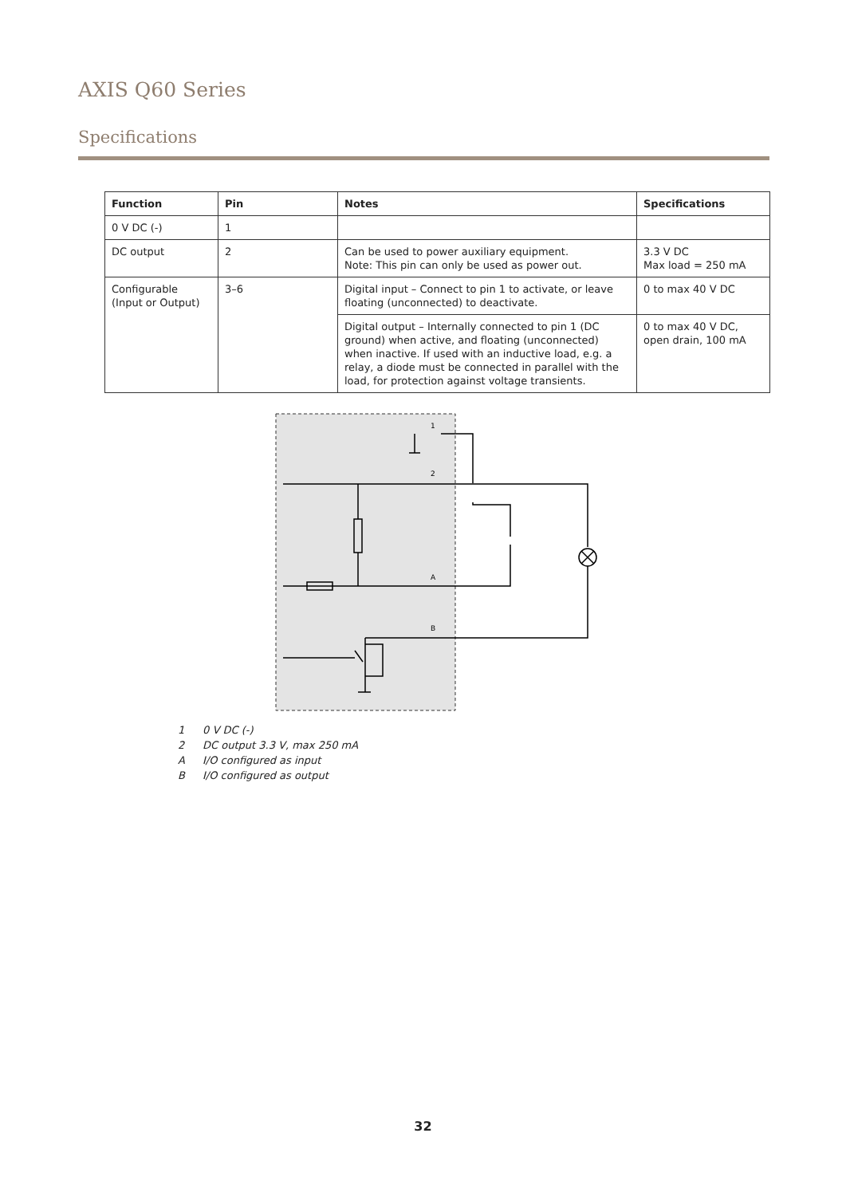AXIS Q60 Series
Specifications
| Function | Pin | Notes | Specifications |
| --- | --- | --- | --- |
| 0 V DC (-) | 1 | | |
| DC output | 2 | Can be used to power auxiliary equipment. Note: This pin can only be used as power out. | 3.3 V DC Max load = 250 mA |
| Configurable (Input or Output) | 3–6 | Digital input – Connect to pin 1 to activate, or leave floating (unconnected) to deactivate. | 0 to max 40 V DC |
| | | Digital output – Internally connected to pin 1 (DC ground) when active, and floating (unconnected) when inactive. If used with an inductive load, e.g. a relay, a diode must be connected in parallel with the load, for protection against voltage transients. | 0 to max 40 V DC, open drain, 100 mA |
1
2
A
B
1 0 V DC (-)
2 DC output 3.3 V, max 250 mA
A I/O configured as input
B I/O configured as output
32